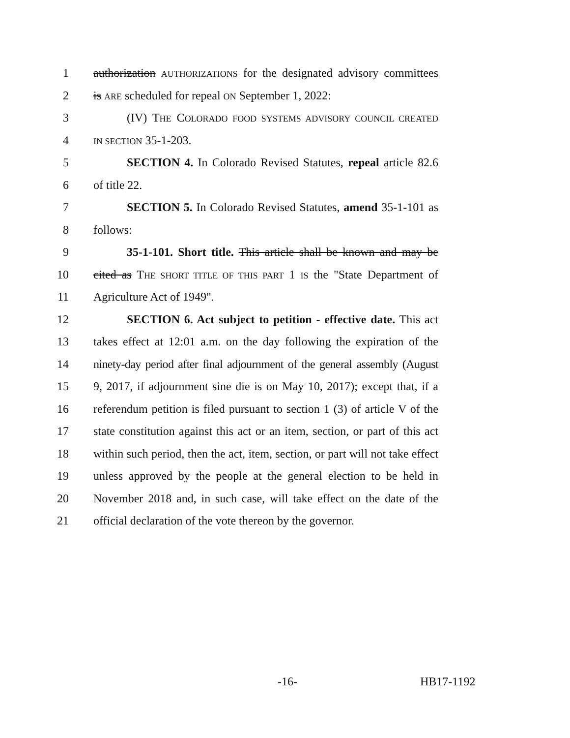1 authorization AUTHORIZATIONS for the designated advisory committees
2 is ARE scheduled for repeal ON September 1, 2022:
3 (IV) THE COLORADO FOOD SYSTEMS ADVISORY COUNCIL CREATED
4 IN SECTION 35-1-203.
5 SECTION 4. In Colorado Revised Statutes, repeal article 82.6
6 of title 22.
7 SECTION 5. In Colorado Revised Statutes, amend 35-1-101 as
8 follows:
9 35-1-101. Short title. This article shall be known and may be
10 cited as THE SHORT TITLE OF THIS PART 1 IS the "State Department of
11 Agriculture Act of 1949".
12 SECTION 6. Act subject to petition - effective date. This act
13 takes effect at 12:01 a.m. on the day following the expiration of the
14 ninety-day period after final adjournment of the general assembly (August
15 9, 2017, if adjournment sine die is on May 10, 2017); except that, if a
16 referendum petition is filed pursuant to section 1 (3) of article V of the
17 state constitution against this act or an item, section, or part of this act
18 within such period, then the act, item, section, or part will not take effect
19 unless approved by the people at the general election to be held in
20 November 2018 and, in such case, will take effect on the date of the
21 official declaration of the vote thereon by the governor.
-16- HB17-1192